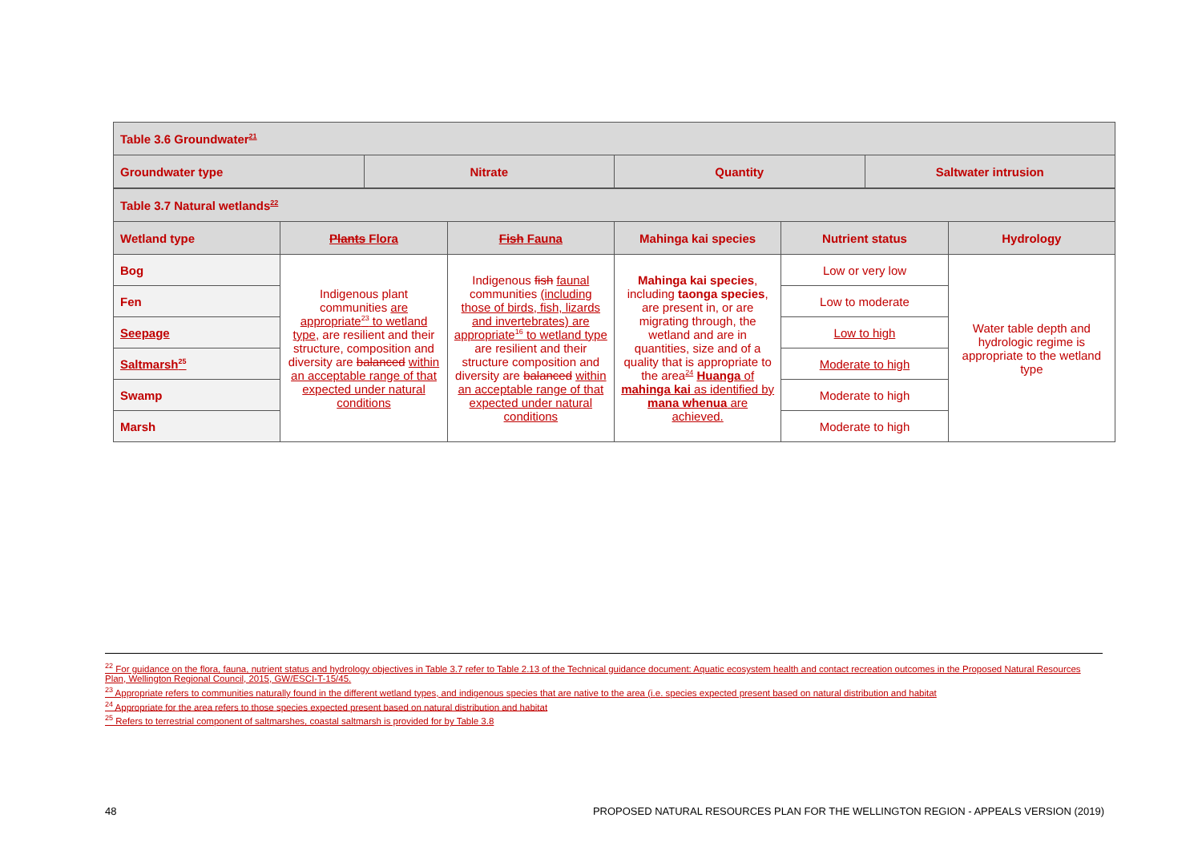| Table 3.6 Groundwater<sup>21</sup> | | | |
| --- | --- | --- | --- |
| Groundwater type | Nitrate | Quantity | Saltwater intrusion |
| Table 3.7 Natural wetlands<sup>22</sup> | | | | | |
| --- | --- | --- | --- | --- | --- |
| Wetland type | Plants Flora | Fish Fauna | Mahinga kai species | Nutrient status | Hydrology |
| Bog | Indigenous plant communities are appropriate<sup>23</sup> to wetland type, are resilient and their structure, composition and diversity are balanced within an acceptable range of that expected under natural conditions | Indigenous fish faunal communities (including those of birds, fish, lizards and invertebrates) are appropriate<sup>16</sup> to wetland type are resilient and their structure composition and diversity are balanced within an acceptable range of that expected under natural conditions | Mahinga kai species , including taonga species , are present in, or are migrating through, the wetland and are in quantities, size and of a quality that is appropriate to the area<sup>24</sup> Huanga of mahinga kai as identified by mana whenua are achieved. | Low or very low | Water table depth and hydrologic regime is appropriate to the wetland type |
| Fen | | | | Low to moderate | |
| Seepage | | | | Low to high | |
| Saltmarsh<sup>25</sup> | | | | Moderate to high | |
| Swamp | | | | Moderate to high | |
| Marsh | | | | Moderate to high | |
<sup>22</sup> For guidance on the flora, fauna, nutrient status and hydrology objectives in Table 3.7 refer to Table 2.13 of the Technical guidance document: Aquatic ecosystem health and contact recreation outcomes in the Proposed Natural Resources Plan, Wellington Regional Council, 2015, GW/ESCI-T-15/45.
<sup>23</sup> Appropriate refers to communities naturally found in the different wetland types, and indigenous species that are native to the area (i.e. species expected present based on natural distribution and habitat
<sup>24</sup> Appropriate for the area refers to those species expected present based on natural distribution and habitat
<sup>25</sup> Refers to terrestrial component of saltmarshes, coastal saltmarsh is provided for by Table 3.8
48 PROPOSED NATURAL RESOURCES PLAN FOR THE WELLINGTON REGION - APPEALS VERSION (2019)